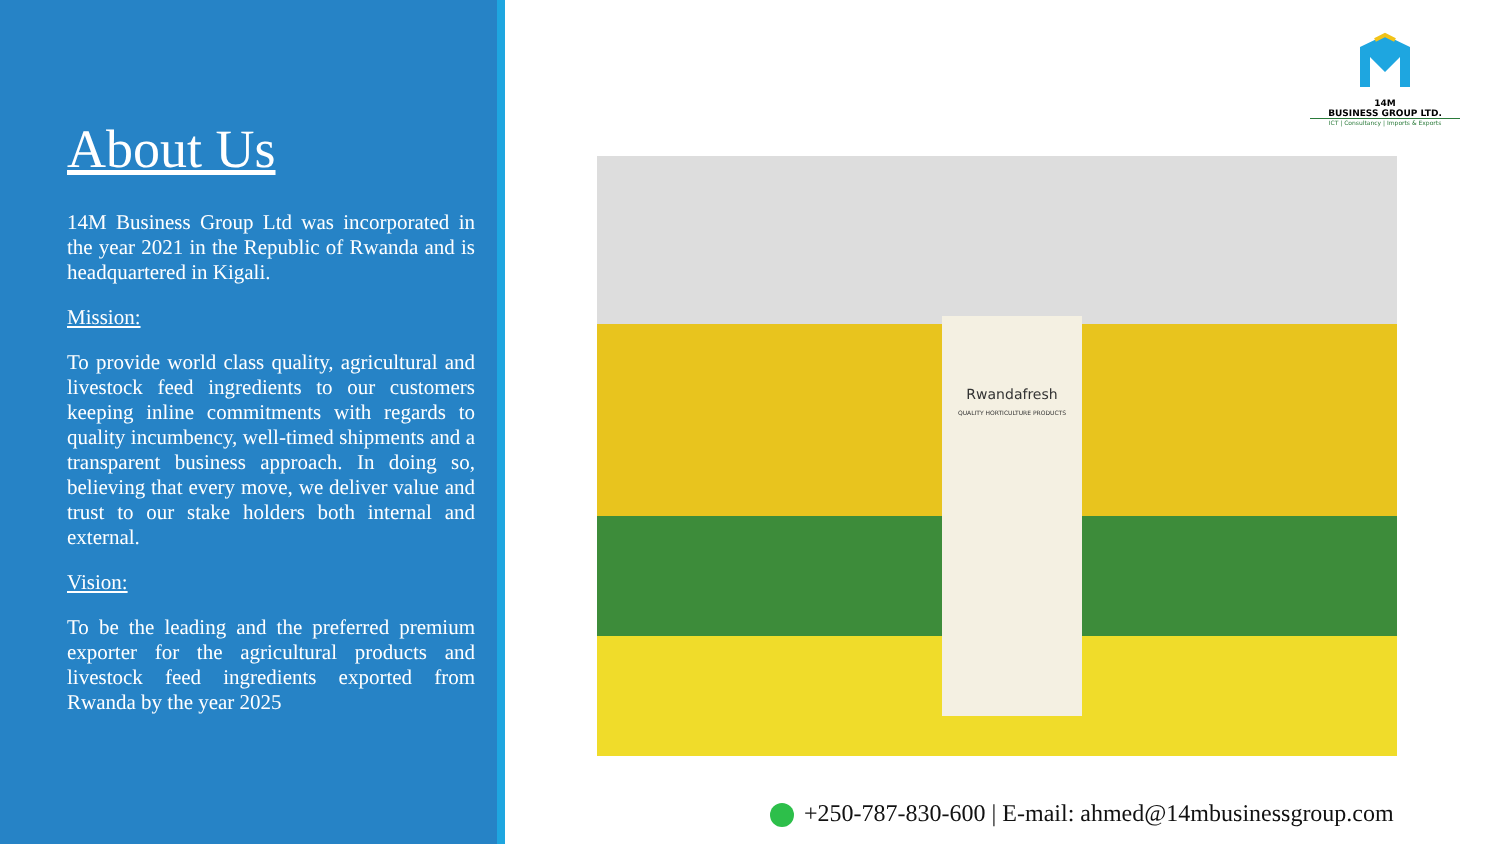About Us
14M Business Group Ltd was incorporated in the year 2021 in the Republic of Rwanda and is headquartered in Kigali.
Mission:
To provide world class quality, agricultural and livestock feed ingredients to our customers keeping inline commitments with regards to quality incumbency, well-timed shipments and a transparent business approach. In doing so, believing that every move, we deliver value and trust to our stake holders both internal and external.
Vision:
To be the leading and the preferred premium exporter for the agricultural products and livestock feed ingredients exported from Rwanda by the year 2025
14M
BUSINESS GROUP LTD.
ICT | Consultancy | Imports & Exports
Rwandafresh
QUALITY HORTICULTURE PRODUCTS
+250-787-830-600 | E-mail: ahmed@14mbusinessgroup.com